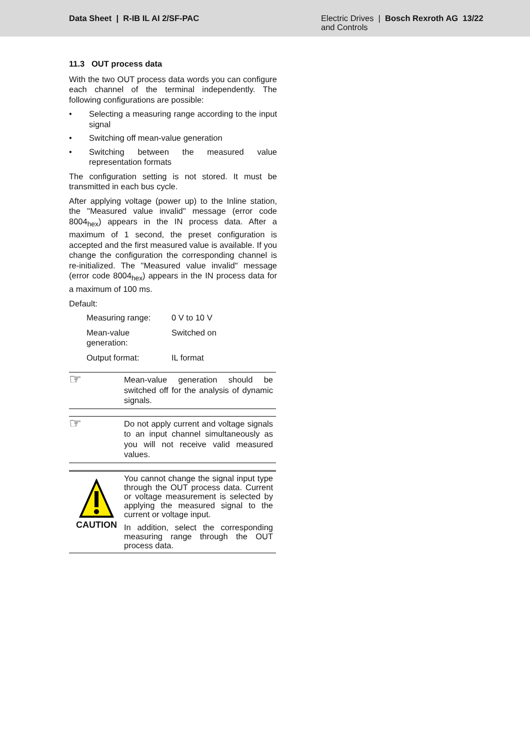Data Sheet | R-IB IL AI 2/SF-PAC
Electric Drives | Bosch Rexroth AG 13/22
and Controls
11.3 OUT process data
With the two OUT process data words you can configure each channel of the terminal independently. The following configurations are possible:
• Selecting a measuring range according to the input signal
• Switching off mean-value generation
• Switching between the measured value representation formats
The configuration setting is not stored. It must be transmitted in each bus cycle.
After applying voltage (power up) to the Inline station, the "Measured value invalid" message (error code 8004<sub>hex</sub>) appears in the IN process data. After a maximum of 1 second, the preset configuration is accepted and the first measured value is available. If you change the configuration the corresponding channel is re-initialized. The "Measured value invalid" message (error code 8004<sub>hex</sub>) appears in the IN process data for a maximum of 100 ms.
Default:
| Measuring range: | 0 V to 10 V |
| Mean-value generation: | Switched on |
| Output format: | IL format |
☞
Mean-value generation should be switched off for the analysis of dynamic signals.
☞
Do not apply current and voltage signals to an input channel simultaneously as you will not receive valid measured values.
CAUTION
You cannot change the signal input type through the OUT process data. Current or voltage measurement is selected by applying the measured signal to the current or voltage input.
In addition, select the corresponding measuring range through the OUT process data.